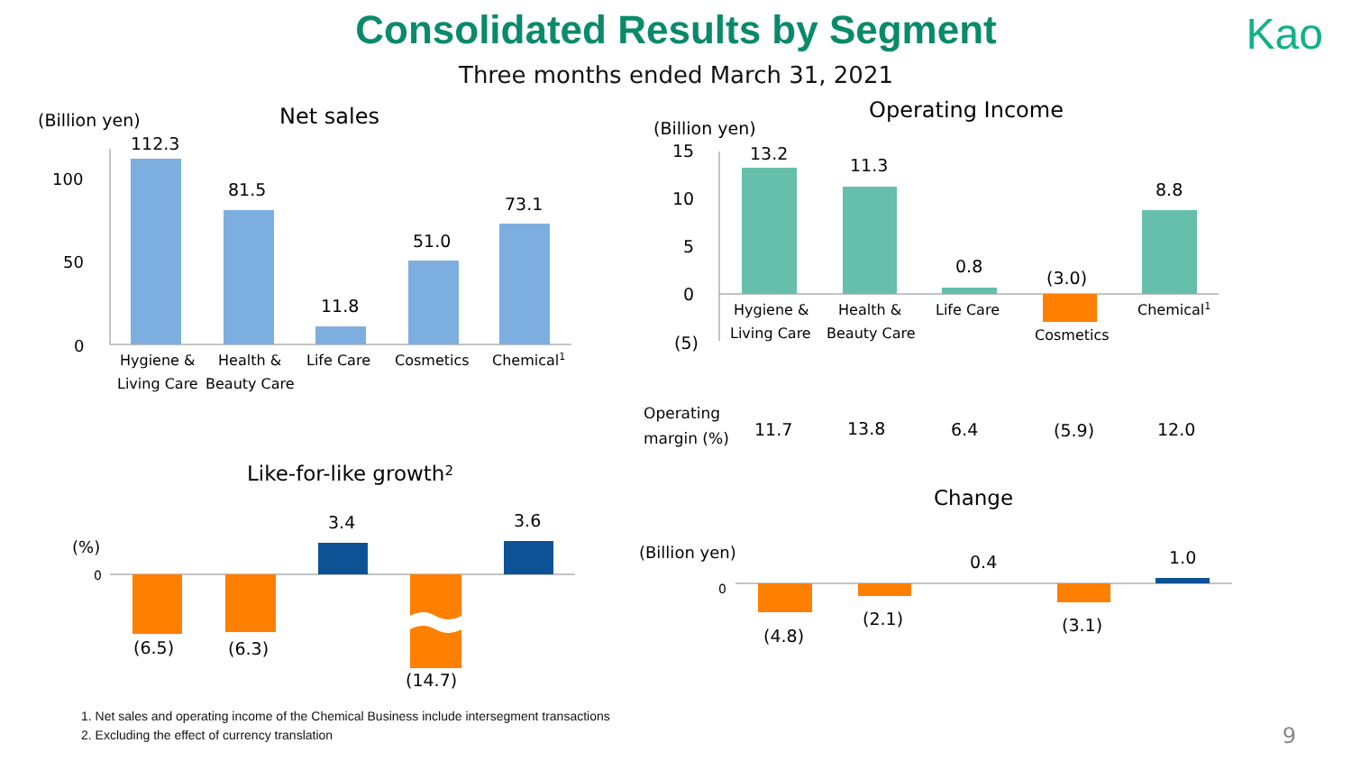Consolidated Results by Segment
Kao
Three months ended March 31, 2021
(Billion yen)
Net sales
100
50
0
112.3
81.5
11.8
51.0
73.1
Hygiene &
Living Care
Health &
Beauty Care
Life Care
Cosmetics
Chemical1
Operating Income
(Billion yen)
15
10
5
0
(5)
13.2
11.3
0.8
(3.0)
8.8
Hygiene &
Living Care
Health &
Beauty Care
Life Care
Cosmetics
Chemical1
Operating
margin (%)
11.7
13.8
6.4
(5.9)
12.0
Like-for-like growth2
(%)
0
(6.5)
(6.3)
3.4
(14.7)
3.6
Change
(Billion yen)
0
(4.8)
(2.1)
0.4
(3.1)
1.0
1. Net sales and operating income of the Chemical Business include intersegment transactions
2. Excluding the effect of currency translation
9